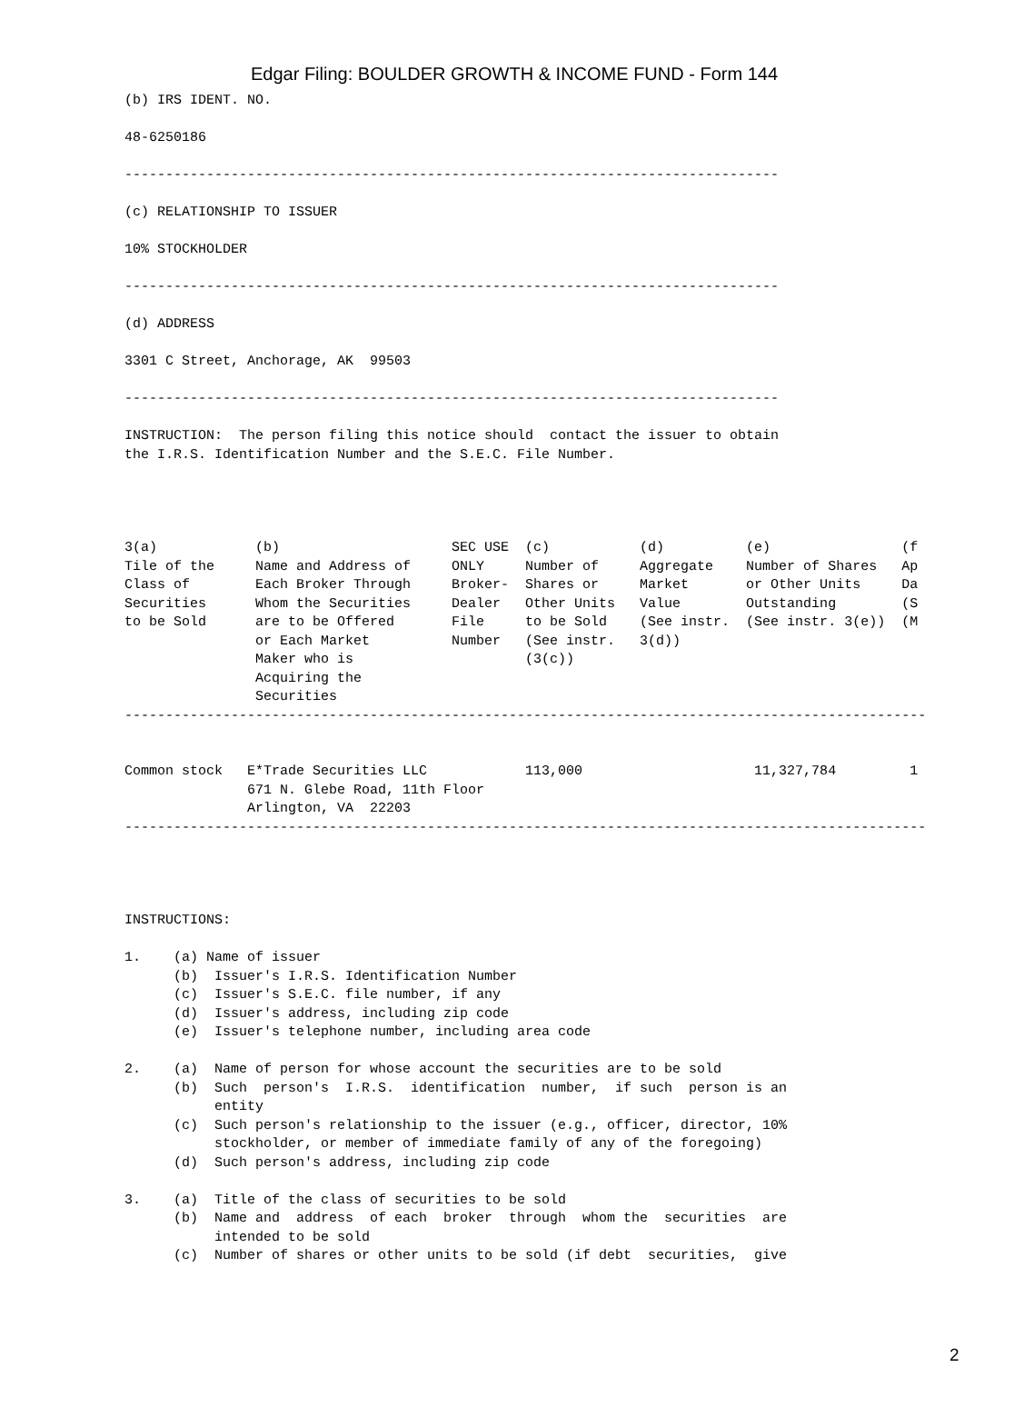Edgar Filing: BOULDER GROWTH & INCOME FUND - Form 144
(b) IRS IDENT. NO.

48-6250186

--------------------------------------------------------------------------------

(c) RELATIONSHIP TO ISSUER

10% STOCKHOLDER

--------------------------------------------------------------------------------

(d) ADDRESS

3301 C Street, Anchorage, AK  99503

--------------------------------------------------------------------------------

INSTRUCTION:  The person filing this notice should  contact the issuer to obtain
the I.R.S. Identification Number and the S.E.C. File Number.




3(a)            (b)                     SEC USE  (c)           (d)          (e)                (f
Tile of the     Name and Address of     ONLY     Number of     Aggregate    Number of Shares   Ap
Class of        Each Broker Through     Broker-  Shares or     Market       or Other Units     Da
Securities      Whom the Securities     Dealer   Other Units   Value        Outstanding        (S
to be Sold      are to be Offered       File     to be Sold    (See instr.  (See instr. 3(e))  (M
                or Each Market          Number   (See instr.   3(d))
                Maker who is                     (3(c))
                Acquiring the
                Securities
--------------------------------------------------------------------------------------------------


Common stock   E*Trade Securities LLC            113,000                     11,327,784         1
               671 N. Glebe Road, 11th Floor
               Arlington, VA  22203
--------------------------------------------------------------------------------------------------




INSTRUCTIONS:

1.    (a) Name of issuer
      (b)  Issuer's I.R.S. Identification Number
      (c)  Issuer's S.E.C. file number, if any
      (d)  Issuer's address, including zip code
      (e)  Issuer's telephone number, including area code

2.    (a)  Name of person for whose account the securities are to be sold
      (b)  Such  person's  I.R.S.  identification  number,  if such  person is an
           entity
      (c)  Such person's relationship to the issuer (e.g., officer, director, 10%
           stockholder, or member of immediate family of any of the foregoing)
      (d)  Such person's address, including zip code

3.    (a)  Title of the class of securities to be sold
      (b)  Name and  address  of each  broker  through  whom the  securities  are
           intended to be sold
      (c)  Number of shares or other units to be sold (if debt  securities,  give
2